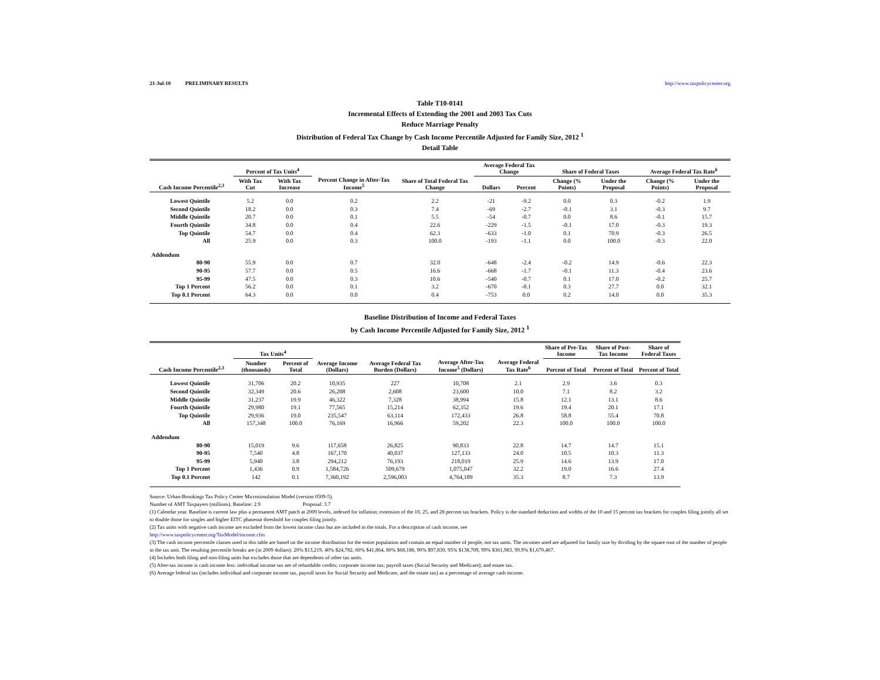21-Jul-10 PRELIMINARY RESULTS http://www.taxpolicycenter.org
Table T10-0141
Incremental Effects of Extending the 2001 and 2003 Tax Cuts
Reduce Marriage Penalty
Distribution of Federal Tax Change by Cash Income Percentile Adjusted for Family Size, 2012 <sup>1</sup>
Detail Table
| Cash Income Percentile<sup>2,3</sup> | Percent of Tax Units<sup>4</sup> | | Percent Change in After-Tax Income<sup>5</sup> | Share of Total Federal Tax Change | Average Federal Tax Change | | Share of Federal Taxes | | Average Federal Tax Rate<sup>6</sup> | |
| --- | --- | --- | --- | --- | --- | --- | --- | --- | --- | --- |
| | With Tax Cut | With Tax Increase | | | Dollars | Percent | Change (% Points) | Under the Proposal | Change (% Points) | Under the Proposal |
| Lowest Quintile | 5.2 | 0.0 | 0.2 | 2.2 | -21 | -9.2 | 0.0 | 0.3 | -0.2 | 1.9 |
| Second Quintile | 18.2 | 0.0 | 0.3 | 7.4 | -69 | -2.7 | -0.1 | 3.1 | -0.3 | 9.7 |
| Middle Quintile | 20.7 | 0.0 | 0.1 | 5.5 | -54 | -0.7 | 0.0 | 8.6 | -0.1 | 15.7 |
| Fourth Quintile | 34.8 | 0.0 | 0.4 | 22.6 | -229 | -1.5 | -0.1 | 17.0 | -0.3 | 19.3 |
| Top Quintile | 54.7 | 0.0 | 0.4 | 62.3 | -633 | -1.0 | 0.1 | 70.9 | -0.3 | 26.5 |
| All | 25.9 | 0.0 | 0.3 | 100.0 | -193 | -1.1 | 0.0 | 100.0 | -0.3 | 22.0 |
| Addendum | | | | | | | | | | |
| 80-90 | 55.9 | 0.0 | 0.7 | 32.0 | -648 | -2.4 | -0.2 | 14.9 | -0.6 | 22.3 |
| 90-95 | 57.7 | 0.0 | 0.5 | 16.6 | -668 | -1.7 | -0.1 | 11.3 | -0.4 | 23.6 |
| 95-99 | 47.5 | 0.0 | 0.3 | 10.6 | -540 | -0.7 | 0.1 | 17.0 | -0.2 | 25.7 |
| Top 1 Percent | 56.2 | 0.0 | 0.1 | 3.2 | -670 | -0.1 | 0.3 | 27.7 | 0.0 | 32.1 |
| Top 0.1 Percent | 64.3 | 0.0 | 0.0 | 0.4 | -753 | 0.0 | 0.2 | 14.0 | 0.0 | 35.3 |
Baseline Distribution of Income and Federal Taxes
by Cash Income Percentile Adjusted for Family Size, 2012 <sup>1</sup>
| Cash Income Percentile<sup>2,3</sup> | Tax Units<sup>4</sup> | | Average Income (Dollars) | Average Federal Tax Burden (Dollars) | Average After-Tax Income<sup>5</sup> (Dollars) | Average Federal Tax Rate<sup>6</sup> | Share of Pre-Tax Income | Share of Post-Tax Income | Share of Federal Taxes |
| --- | --- | --- | --- | --- | --- | --- | --- | --- | --- |
| | Number (thousands) | Percent of Total | | | | | Percent of Total | Percent of Total | Percent of Total |
| Lowest Quintile | 31,706 | 20.2 | 10,935 | 227 | 10,708 | 2.1 | 2.9 | 3.6 | 0.3 |
| Second Quintile | 32,349 | 20.6 | 26,208 | 2,608 | 23,600 | 10.0 | 7.1 | 8.2 | 3.2 |
| Middle Quintile | 31,237 | 19.9 | 46,322 | 7,328 | 38,994 | 15.8 | 12.1 | 13.1 | 8.6 |
| Fourth Quintile | 29,980 | 19.1 | 77,565 | 15,214 | 62,352 | 19.6 | 19.4 | 20.1 | 17.1 |
| Top Quintile | 29,936 | 19.0 | 235,547 | 63,114 | 172,433 | 26.8 | 58.8 | 55.4 | 70.8 |
| All | 157,348 | 100.0 | 76,169 | 16,966 | 59,202 | 22.3 | 100.0 | 100.0 | 100.0 |
| Addendum | | | | | | | | | |
| 80-90 | 15,019 | 9.6 | 117,658 | 26,825 | 90,833 | 22.8 | 14.7 | 14.7 | 15.1 |
| 90-95 | 7,540 | 4.8 | 167,170 | 40,037 | 127,133 | 24.0 | 10.5 | 10.3 | 11.3 |
| 95-99 | 5,940 | 3.8 | 294,212 | 76,193 | 218,019 | 25.9 | 14.6 | 13.9 | 17.0 |
| Top 1 Percent | 1,436 | 0.9 | 1,584,726 | 509,679 | 1,075,047 | 32.2 | 19.0 | 16.6 | 27.4 |
| Top 0.1 Percent | 142 | 0.1 | 7,360,192 | 2,596,003 | 4,764,189 | 35.3 | 8.7 | 7.3 | 13.9 |
Source: Urban-Brookings Tax Policy Center Microsimulation Model (version 0509-5).
Number of AMT Taxpayers (millions). Baseline: 2.9 Proposal: 3.7
(1) Calendar year. Baseline is current law plus a permanent AMT patch at 2009 levels, indexed for inflation; extension of the 10, 25, and 28 percent tax brackets. Policy is the standard deduction and widths of the 10 and 15 percent tax brackets for couples filing jointly all set to double those for singles and higher EITC phaseout threshold for couples filing jointly.
(2) Tax units with negative cash income are excluded from the lowest income class but are included in the totals. For a description of cash income, see
http://www.taxpolicycenter.org/TaxModel/income.cfm
(3) The cash income percentile classes used in this table are based on the income distribution for the entire population and contain an equal number of people, not tax units. The incomes used are adjusted for family size by dividing by the square root of the number of people in the tax unit. The resulting percentile breaks are (in 2009 dollars): 20% $13,219, 40% $24,782, 60% $41,864, 80% $68,188, 90% $97,830, 95% $138,709, 99% $361,983, 99.9% $1,670,467.
(4) Includes both filing and non-filing units but excludes those that are dependents of other tax units.
(5) After-tax income is cash income less: individual income tax net of refundable credits; corporate income tax; payroll taxes (Social Security and Medicare); and estate tax.
(6) Average federal tax (includes individual and corporate income tax, payroll taxes for Social Security and Medicare, and the estate tax) as a percentage of average cash income.